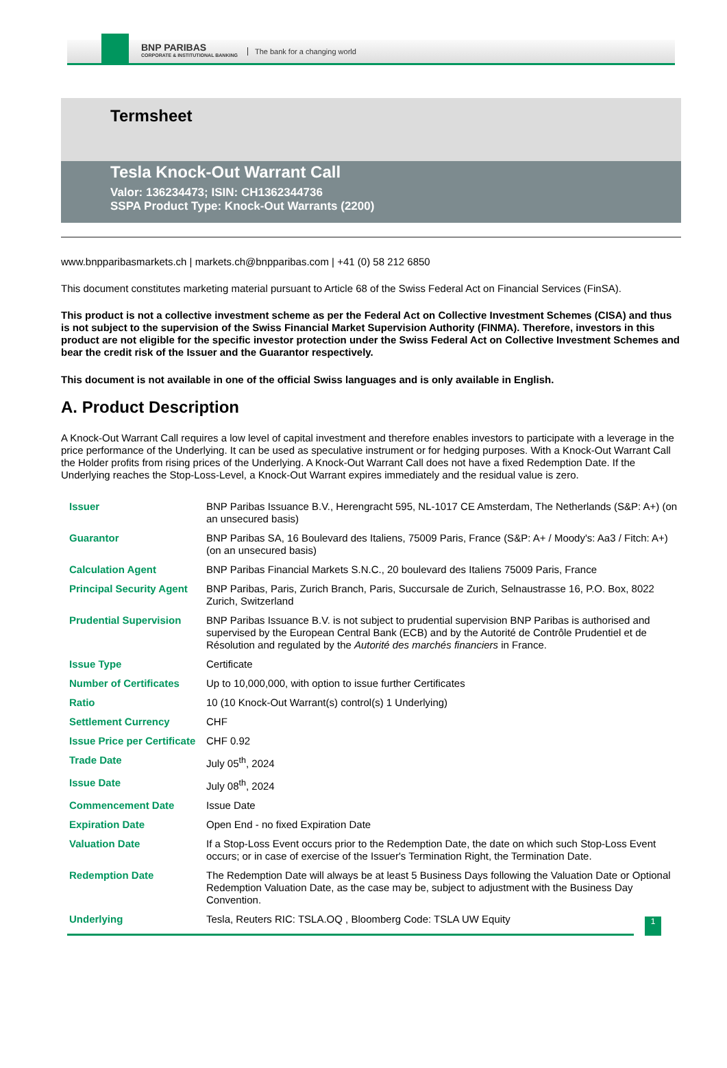BNP PARIBAS
CORPORATE & INSTITUTIONAL BANKING
The bank for a changing world
Termsheet
Tesla Knock-Out Warrant Call
Valor: 136234473; ISIN: CH1362344736
SSPA Product Type: Knock-Out Warrants (2200)
www.bnpparibasmarkets.ch | markets.ch@bnpparibas.com | +41 (0) 58 212 6850
This document constitutes marketing material pursuant to Article 68 of the Swiss Federal Act on Financial Services (FinSA).
This product is not a collective investment scheme as per the Federal Act on Collective Investment Schemes (CISA) and thus is not subject to the supervision of the Swiss Financial Market Supervision Authority (FINMA). Therefore, investors in this product are not eligible for the specific investor protection under the Swiss Federal Act on Collective Investment Schemes and bear the credit risk of the Issuer and the Guarantor respectively.
This document is not available in one of the official Swiss languages and is only available in English.
A. Product Description
A Knock-Out Warrant Call requires a low level of capital investment and therefore enables investors to participate with a leverage in the price performance of the Underlying. It can be used as speculative instrument or for hedging purposes. With a Knock-Out Warrant Call the Holder profits from rising prices of the Underlying. A Knock-Out Warrant Call does not have a fixed Redemption Date. If the Underlying reaches the Stop-Loss-Level, a Knock-Out Warrant expires immediately and the residual value is zero.
| Issuer | BNP Paribas Issuance B.V., Herengracht 595, NL-1017 CE Amsterdam, The Netherlands (S&P: A+) (on an unsecured basis) |
| Guarantor | BNP Paribas SA, 16 Boulevard des Italiens, 75009 Paris, France (S&P: A+ / Moody's: Aa3 / Fitch: A+) (on an unsecured basis) |
| Calculation Agent | BNP Paribas Financial Markets S.N.C., 20 boulevard des Italiens 75009 Paris, France |
| Principal Security Agent | BNP Paribas, Paris, Zurich Branch, Paris, Succursale de Zurich, Selnaustrasse 16, P.O. Box, 8022 Zurich, Switzerland |
| Prudential Supervision | BNP Paribas Issuance B.V. is not subject to prudential supervision BNP Paribas is authorised and supervised by the European Central Bank (ECB) and by the Autorité de Contrôle Prudentiel et de Résolution and regulated by the Autorité des marchés financiers in France. |
| Issue Type | Certificate |
| Number of Certificates | Up to 10,000,000, with option to issue further Certificates |
| Ratio | 10 (10 Knock-Out Warrant(s) control(s) 1 Underlying) |
| Settlement Currency | CHF |
| Issue Price per Certificate | CHF 0.92 |
| Trade Date | July 05<sup>th</sup>, 2024 |
| Issue Date | July 08<sup>th</sup>, 2024 |
| Commencement Date | Issue Date |
| Expiration Date | Open End - no fixed Expiration Date |
| Valuation Date | If a Stop-Loss Event occurs prior to the Redemption Date, the date on which such Stop-Loss Event occurs; or in case of exercise of the Issuer's Termination Right, the Termination Date. |
| Redemption Date | The Redemption Date will always be at least 5 Business Days following the Valuation Date or Optional Redemption Valuation Date, as the case may be, subject to adjustment with the Business Day Convention. |
| Underlying | Tesla, Reuters RIC: TSLA.OQ , Bloomberg Code: TSLA UW Equity |
1